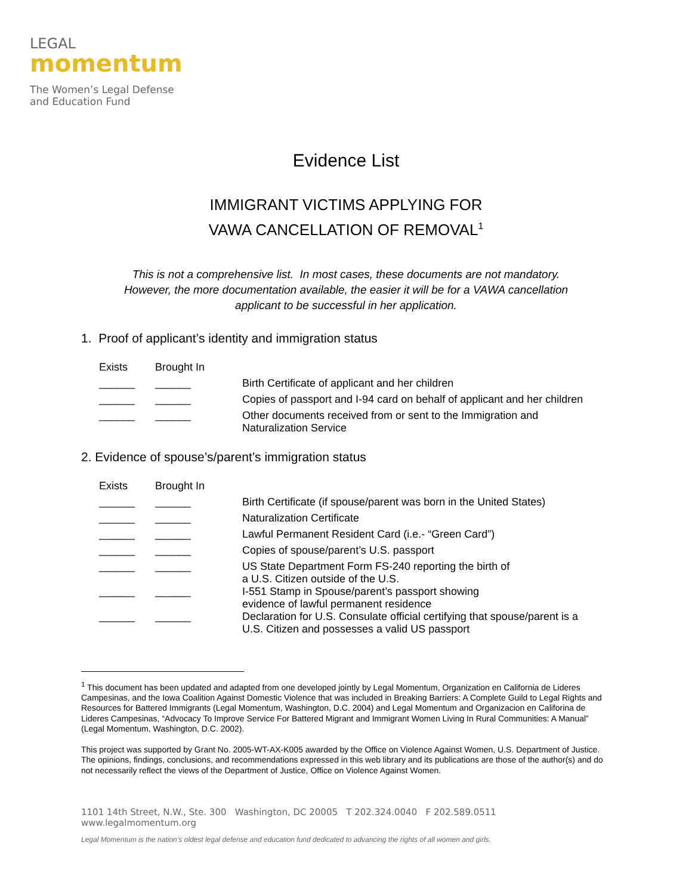LEGAL
momentum
The Women’s Legal Defense
and Education Fund
Evidence List
IMMIGRANT VICTIMS APPLYING FOR
VAWA CANCELLATION OF REMOVAL<sup>1</sup>
This is not a comprehensive list. In most cases, these documents are not mandatory.
However, the more documentation available, the easier it will be for a VAWA cancellation
applicant to be successful in her application.
1. Proof of applicant’s identity and immigration status
| Exists | Brought In | |
| --- | --- | --- |
| ______ | ______ | Birth Certificate of applicant and her children |
| ______ | ______ | Copies of passport and I-94 card on behalf of applicant and her children |
| ______ | ______ | Other documents received from or sent to the Immigration and Naturalization Service |
2. Evidence of spouse’s/parent’s immigration status
| Exists | Brought In | |
| --- | --- | --- |
| ______ | ______ | Birth Certificate (if spouse/parent was born in the United States) |
| ______ | ______ | Naturalization Certificate |
| ______ | ______ | Lawful Permanent Resident Card (i.e.- “Green Card”) |
| ______ | ______ | Copies of spouse/parent’s U.S. passport |
| ______ | ______ | US State Department Form FS-240 reporting the birth of a U.S. Citizen outside of the U.S. |
| ______ | ______ | I-551 Stamp in Spouse/parent’s passport showing evidence of lawful permanent residence |
| ______ | ______ | Declaration for U.S. Consulate official certifying that spouse/parent is a U.S. Citizen and possesses a valid US passport |
<sup>1</sup> This document has been updated and adapted from one developed jointly by Legal Momentum, Organization en California de Lideres Campesinas, and the Iowa Coalition Against Domestic Violence that was included in Breaking Barriers: A Complete Guild to Legal Rights and Resources for Battered Immigrants (Legal Momentum, Washington, D.C. 2004) and Legal Momentum and Organizacion en Califorina de Lideres Campesinas, “Advocacy To Improve Service For Battered Migrant and Immigrant Women Living In Rural Communities: A Manual” (Legal Momentum, Washington, D.C. 2002).
This project was supported by Grant No. 2005-WT-AX-K005 awarded by the Office on Violence Against Women, U.S. Department of Justice. The opinions, findings, conclusions, and recommendations expressed in this web library and its publications are those of the author(s) and do not necessarily reflect the views of the Department of Justice, Office on Violence Against Women.
1101 14th Street, N.W., Ste. 300 Washington, DC 20005 T 202.324.0040 F 202.589.0511 www.legalmomentum.org
Legal Momentum is the nation’s oldest legal defense and education fund dedicated to advancing the rights of all women and girls.